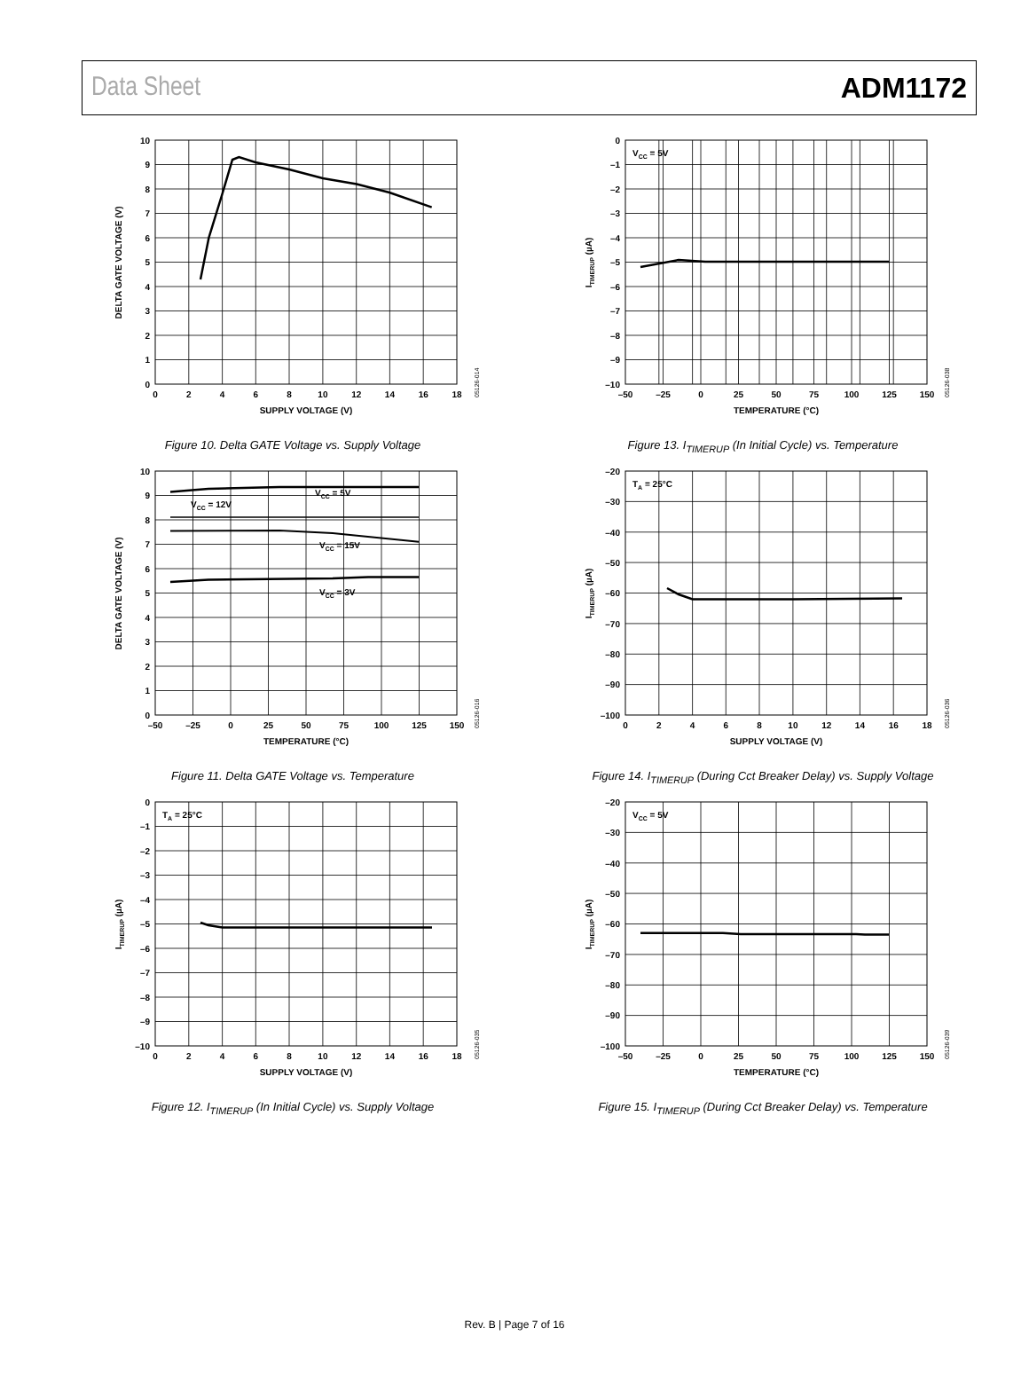Data Sheet ADM1172
10
9
8
7
6
5
4
3
2
1
0
0
2
4
6
8
10
12
14
16
18
SUPPLY VOLTAGE (V)
DELTA GATE VOLTAGE (V)
05126-014
Figure 10. Delta GATE Voltage vs. Supply Voltage
0
–1
–2
–3
–4
–5
–6
–7
–8
–9
–10
–50
–25
0
25
50
75
100
125
150
VCC = 5V
TEMPERATURE (°C)
ITIMERUP (µA)
05126-038
Figure 13. I<sub>TIMERUP</sub> (In Initial Cycle) vs. Temperature
VCC = 5V
VCC = 12V
VCC = 15V
VCC = 3V
10
9
8
7
6
5
4
3
2
1
0
–50
–25
0
25
50
75
100
125
150
TEMPERATURE (°C)
DELTA GATE VOLTAGE (V)
05126-016
Figure 11. Delta GATE Voltage vs. Temperature
TA = 25°C
–20
–30
–40
–50
–60
–70
–80
–90
–100
0
2
4
6
8
10
12
14
16
18
SUPPLY VOLTAGE (V)
ITIMERUP (µA)
05126-036
Figure 14. I<sub>TIMERUP</sub> (During Cct Breaker Delay) vs. Supply Voltage
TA = 25°C
0
–1
–2
–3
–4
–5
–6
–7
–8
–9
–10
0
2
4
6
8
10
12
14
16
18
SUPPLY VOLTAGE (V)
ITIMERUP (µA)
05126-035
Figure 12. I<sub>TIMERUP</sub> (In Initial Cycle) vs. Supply Voltage
VCC = 5V
–20
–30
–40
–50
–60
–70
–80
–90
–100
–50
–25
0
25
50
75
100
125
150
TEMPERATURE (°C)
ITIMERUP (µA)
05126-039
Figure 15. I<sub>TIMERUP</sub> (During Cct Breaker Delay) vs. Temperature
Rev. B | Page 7 of 16